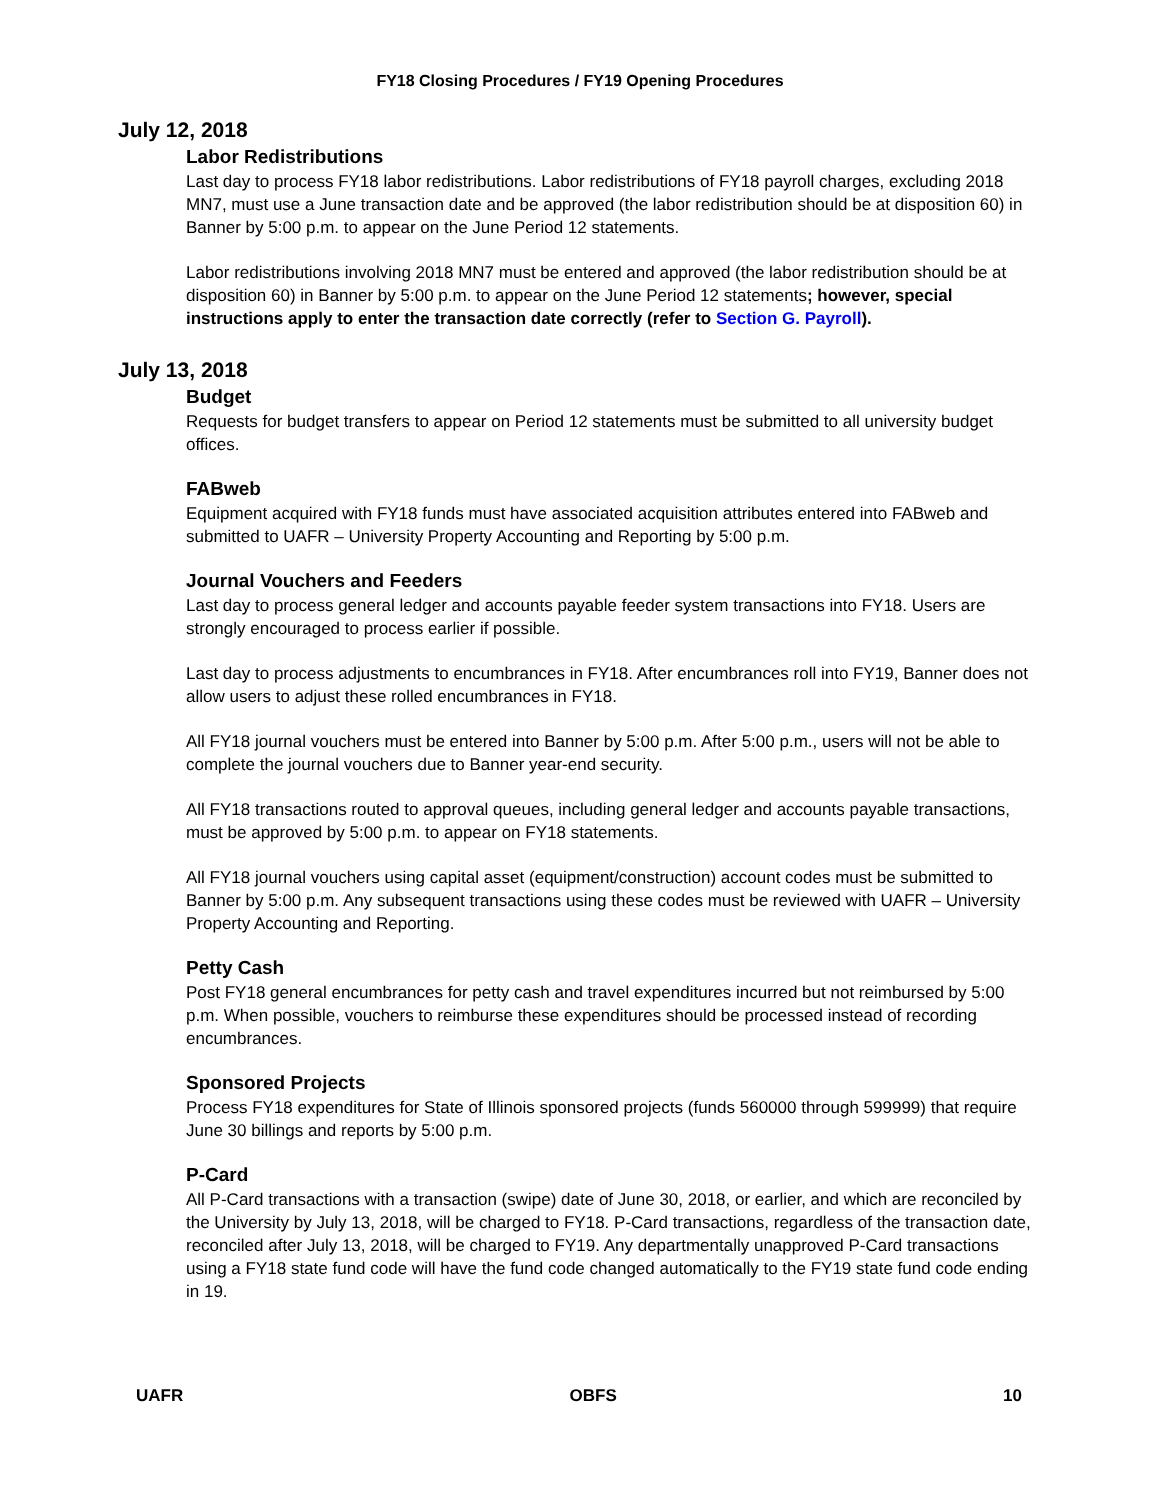FY18 Closing Procedures / FY19 Opening Procedures
July 12, 2018
Labor Redistributions
Last day to process FY18 labor redistributions. Labor redistributions of FY18 payroll charges, excluding 2018 MN7, must use a June transaction date and be approved (the labor redistribution should be at disposition 60) in Banner by 5:00 p.m. to appear on the June Period 12 statements.
Labor redistributions involving 2018 MN7 must be entered and approved (the labor redistribution should be at disposition 60) in Banner by 5:00 p.m. to appear on the June Period 12 statements; however, special instructions apply to enter the transaction date correctly (refer to Section G. Payroll).
July 13, 2018
Budget
Requests for budget transfers to appear on Period 12 statements must be submitted to all university budget offices.
FABweb
Equipment acquired with FY18 funds must have associated acquisition attributes entered into FABweb and submitted to UAFR – University Property Accounting and Reporting by 5:00 p.m.
Journal Vouchers and Feeders
Last day to process general ledger and accounts payable feeder system transactions into FY18. Users are strongly encouraged to process earlier if possible.
Last day to process adjustments to encumbrances in FY18. After encumbrances roll into FY19, Banner does not allow users to adjust these rolled encumbrances in FY18.
All FY18 journal vouchers must be entered into Banner by 5:00 p.m. After 5:00 p.m., users will not be able to complete the journal vouchers due to Banner year-end security.
All FY18 transactions routed to approval queues, including general ledger and accounts payable transactions, must be approved by 5:00 p.m. to appear on FY18 statements.
All FY18 journal vouchers using capital asset (equipment/construction) account codes must be submitted to Banner by 5:00 p.m. Any subsequent transactions using these codes must be reviewed with UAFR – University Property Accounting and Reporting.
Petty Cash
Post FY18 general encumbrances for petty cash and travel expenditures incurred but not reimbursed by 5:00 p.m. When possible, vouchers to reimburse these expenditures should be processed instead of recording encumbrances.
Sponsored Projects
Process FY18 expenditures for State of Illinois sponsored projects (funds 560000 through 599999) that require June 30 billings and reports by 5:00 p.m.
P-Card
All P-Card transactions with a transaction (swipe) date of June 30, 2018, or earlier, and which are reconciled by the University by July 13, 2018, will be charged to FY18. P-Card transactions, regardless of the transaction date, reconciled after July 13, 2018, will be charged to FY19. Any departmentally unapproved P-Card transactions using a FY18 state fund code will have the fund code changed automatically to the FY19 state fund code ending in 19.
UAFR OBFS 10